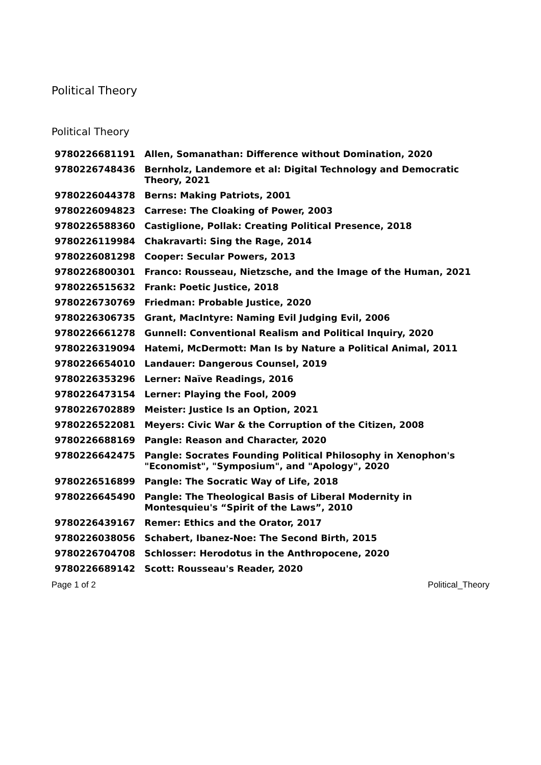Political Theory
Political Theory
| 9780226681191 | Allen, Somanathan: Difference without Domination, 2020 |
| 9780226748436 | Bernholz, Landemore et al: Digital Technology and Democratic Theory, 2021 |
| 9780226044378 | Berns: Making Patriots, 2001 |
| 9780226094823 | Carrese: The Cloaking of Power, 2003 |
| 9780226588360 | Castiglione, Pollak: Creating Political Presence, 2018 |
| 9780226119984 | Chakravarti: Sing the Rage, 2014 |
| 9780226081298 | Cooper: Secular Powers, 2013 |
| 9780226800301 | Franco: Rousseau, Nietzsche, and the Image of the Human, 2021 |
| 9780226515632 | Frank: Poetic Justice, 2018 |
| 9780226730769 | Friedman: Probable Justice, 2020 |
| 9780226306735 | Grant, MacIntyre: Naming Evil Judging Evil, 2006 |
| 9780226661278 | Gunnell: Conventional Realism and Political Inquiry, 2020 |
| 9780226319094 | Hatemi, McDermott: Man Is by Nature a Political Animal, 2011 |
| 9780226654010 | Landauer: Dangerous Counsel, 2019 |
| 9780226353296 | Lerner: Naïve Readings, 2016 |
| 9780226473154 | Lerner: Playing the Fool, 2009 |
| 9780226702889 | Meister: Justice Is an Option, 2021 |
| 9780226522081 | Meyers: Civic War & the Corruption of the Citizen, 2008 |
| 9780226688169 | Pangle: Reason and Character, 2020 |
| 9780226642475 | Pangle: Socrates Founding Political Philosophy in Xenophon's "Economist", "Symposium", and "Apology", 2020 |
| 9780226516899 | Pangle: The Socratic Way of Life, 2018 |
| 9780226645490 | Pangle: The Theological Basis of Liberal Modernity in Montesquieu's “Spirit of the Laws”, 2010 |
| 9780226439167 | Remer: Ethics and the Orator, 2017 |
| 9780226038056 | Schabert, Ibanez-Noe: The Second Birth, 2015 |
| 9780226704708 | Schlosser: Herodotus in the Anthropocene, 2020 |
| 9780226689142 | Scott: Rousseau's Reader, 2020 |
Page 1 of 2 Political_Theory